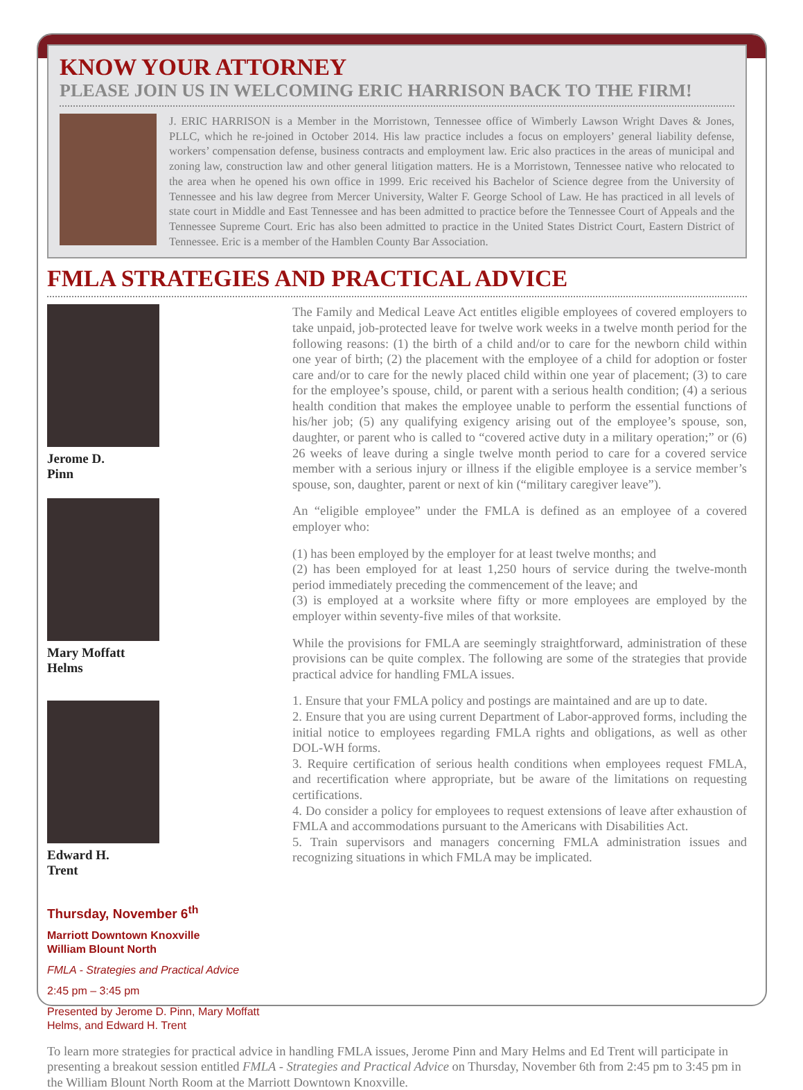KNOW YOUR ATTORNEY
PLEASE JOIN US IN WELCOMING ERIC HARRISON BACK TO THE FIRM!
J. ERIC HARRISON is a Member in the Morristown, Tennessee office of Wimberly Lawson Wright Daves & Jones, PLLC, which he re-joined in October 2014. His law practice includes a focus on employers’ general liability defense, workers’ compensation defense, business contracts and employment law. Eric also practices in the areas of municipal and zoning law, construction law and other general litigation matters. He is a Morristown, Tennessee native who relocated to the area when he opened his own office in 1999. Eric received his Bachelor of Science degree from the University of Tennessee and his law degree from Mercer University, Walter F. George School of Law. He has practiced in all levels of state court in Middle and East Tennessee and has been admitted to practice before the Tennessee Court of Appeals and the Tennessee Supreme Court. Eric has also been admitted to practice in the United States District Court, Eastern District of Tennessee. Eric is a member of the Hamblen County Bar Association.
FMLA STRATEGIES AND PRACTICAL ADVICE
Jerome D.
Pinn
Mary Moffatt
Helms
Edward H.
Trent
Thursday, November 6<sup>th</sup>
Marriott Downtown Knoxville
William Blount North
FMLA - Strategies and Practical Advice
2:45 pm – 3:45 pm
Presented by Jerome D. Pinn, Mary Moffatt Helms, and Edward H. Trent
The Family and Medical Leave Act entitles eligible employees of covered employers to take unpaid, job-protected leave for twelve work weeks in a twelve month period for the following reasons: (1) the birth of a child and/or to care for the newborn child within one year of birth; (2) the placement with the employee of a child for adoption or foster care and/or to care for the newly placed child within one year of placement; (3) to care for the employee’s spouse, child, or parent with a serious health condition; (4) a serious health condition that makes the employee unable to perform the essential functions of his/her job; (5) any qualifying exigency arising out of the employee’s spouse, son, daughter, or parent who is called to “covered active duty in a military operation;” or (6) 26 weeks of leave during a single twelve month period to care for a covered service member with a serious injury or illness if the eligible employee is a service member’s spouse, son, daughter, parent or next of kin (“military caregiver leave”).
An “eligible employee” under the FMLA is defined as an employee of a covered employer who:
(1) has been employed by the employer for at least twelve months; and
(2) has been employed for at least 1,250 hours of service during the twelve-month period immediately preceding the commencement of the leave; and
(3) is employed at a worksite where fifty or more employees are employed by the employer within seventy-five miles of that worksite.
While the provisions for FMLA are seemingly straightforward, administration of these provisions can be quite complex. The following are some of the strategies that provide practical advice for handling FMLA issues.
1. Ensure that your FMLA policy and postings are maintained and are up to date.
2. Ensure that you are using current Department of Labor-approved forms, including the initial notice to employees regarding FMLA rights and obligations, as well as other DOL-WH forms.
3. Require certification of serious health conditions when employees request FMLA, and recertification where appropriate, but be aware of the limitations on requesting certifications.
4. Do consider a policy for employees to request extensions of leave after exhaustion of FMLA and accommodations pursuant to the Americans with Disabilities Act.
5. Train supervisors and managers concerning FMLA administration issues and recognizing situations in which FMLA may be implicated.
To learn more strategies for practical advice in handling FMLA issues, Jerome Pinn and Mary Helms and Ed Trent will participate in presenting a breakout session entitled FMLA - Strategies and Practical Advice on Thursday, November 6th from 2:45 pm to 3:45 pm in the William Blount North Room at the Marriott Downtown Knoxville.